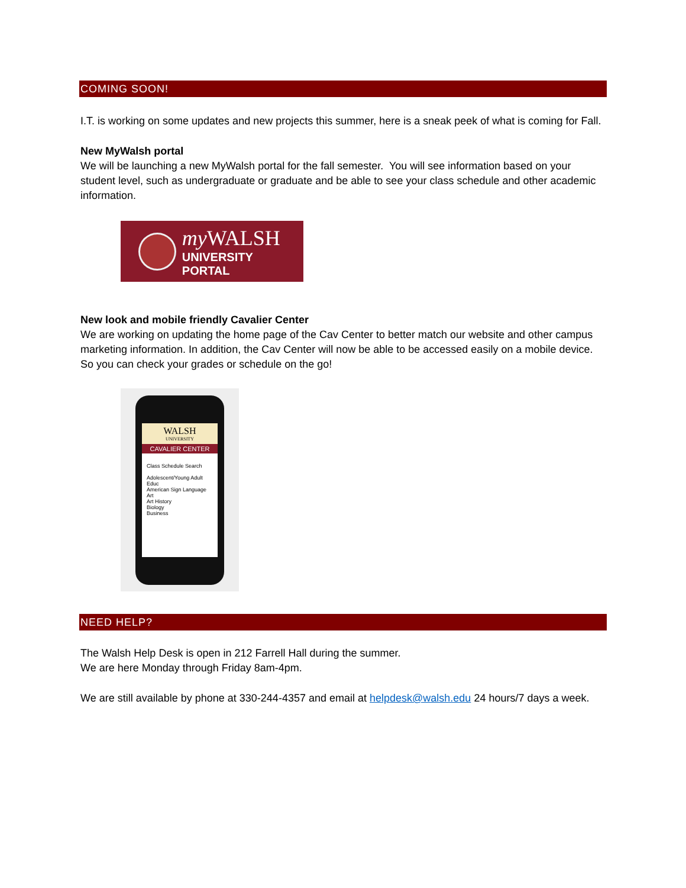COMING SOON!
I.T. is working on some updates and new projects this summer, here is a sneak peek of what is coming for Fall.
New MyWalsh portal
We will be launching a new MyWalsh portal for the fall semester. You will see information based on your student level, such as undergraduate or graduate and be able to see your class schedule and other academic information.
my WALSH
UNIVERSITY PORTAL
New look and mobile friendly Cavalier Center
We are working on updating the home page of the Cav Center to better match our website and other campus marketing information. In addition, the Cav Center will now be able to be accessed easily on a mobile device. So you can check your grades or schedule on the go!
WALSH
UNIVERSITY
CAVALIER CENTER
Class Schedule Search
Adolescent/Young Adult Educ
American Sign Language
Art
Art History
Biology
Business
NEED HELP?
The Walsh Help Desk is open in 212 Farrell Hall during the summer.
We are here Monday through Friday 8am-4pm.
We are still available by phone at 330-244-4357 and email at helpdesk@walsh.edu 24 hours/7 days a week.